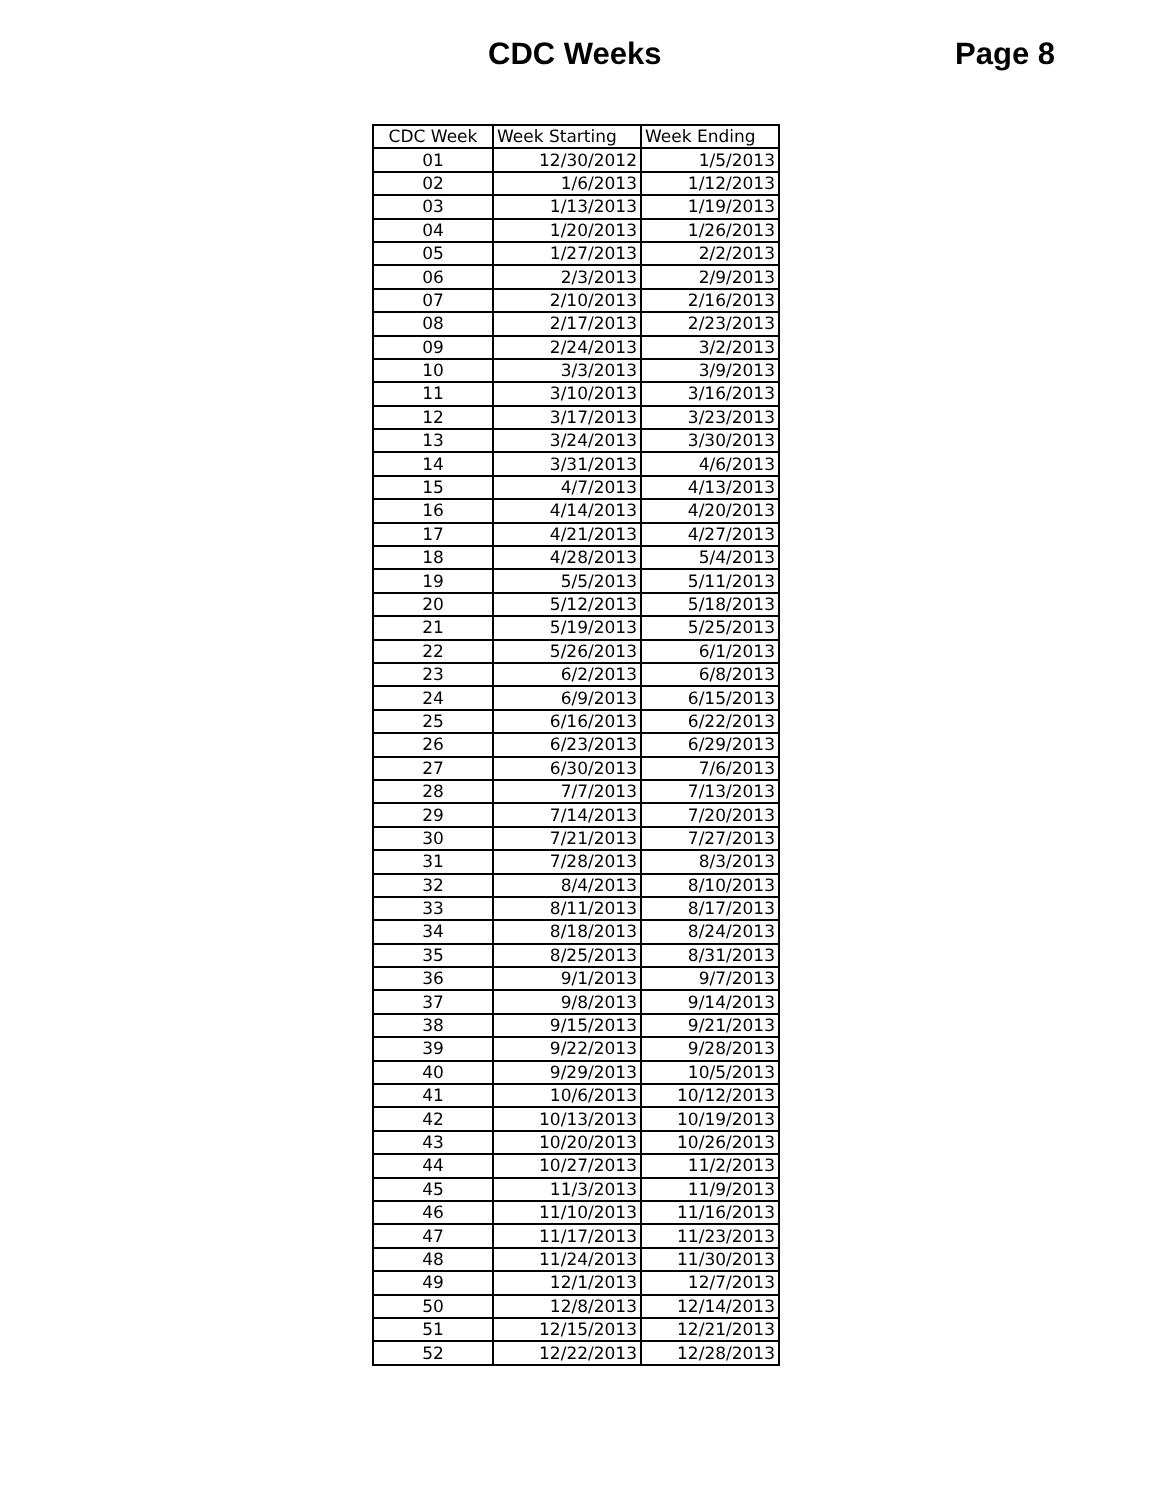CDC Weeks Page 8
| CDC Week | Week Starting | Week Ending |
| --- | --- | --- |
| 01 | 12/30/2012 | 1/5/2013 |
| 02 | 1/6/2013 | 1/12/2013 |
| 03 | 1/13/2013 | 1/19/2013 |
| 04 | 1/20/2013 | 1/26/2013 |
| 05 | 1/27/2013 | 2/2/2013 |
| 06 | 2/3/2013 | 2/9/2013 |
| 07 | 2/10/2013 | 2/16/2013 |
| 08 | 2/17/2013 | 2/23/2013 |
| 09 | 2/24/2013 | 3/2/2013 |
| 10 | 3/3/2013 | 3/9/2013 |
| 11 | 3/10/2013 | 3/16/2013 |
| 12 | 3/17/2013 | 3/23/2013 |
| 13 | 3/24/2013 | 3/30/2013 |
| 14 | 3/31/2013 | 4/6/2013 |
| 15 | 4/7/2013 | 4/13/2013 |
| 16 | 4/14/2013 | 4/20/2013 |
| 17 | 4/21/2013 | 4/27/2013 |
| 18 | 4/28/2013 | 5/4/2013 |
| 19 | 5/5/2013 | 5/11/2013 |
| 20 | 5/12/2013 | 5/18/2013 |
| 21 | 5/19/2013 | 5/25/2013 |
| 22 | 5/26/2013 | 6/1/2013 |
| 23 | 6/2/2013 | 6/8/2013 |
| 24 | 6/9/2013 | 6/15/2013 |
| 25 | 6/16/2013 | 6/22/2013 |
| 26 | 6/23/2013 | 6/29/2013 |
| 27 | 6/30/2013 | 7/6/2013 |
| 28 | 7/7/2013 | 7/13/2013 |
| 29 | 7/14/2013 | 7/20/2013 |
| 30 | 7/21/2013 | 7/27/2013 |
| 31 | 7/28/2013 | 8/3/2013 |
| 32 | 8/4/2013 | 8/10/2013 |
| 33 | 8/11/2013 | 8/17/2013 |
| 34 | 8/18/2013 | 8/24/2013 |
| 35 | 8/25/2013 | 8/31/2013 |
| 36 | 9/1/2013 | 9/7/2013 |
| 37 | 9/8/2013 | 9/14/2013 |
| 38 | 9/15/2013 | 9/21/2013 |
| 39 | 9/22/2013 | 9/28/2013 |
| 40 | 9/29/2013 | 10/5/2013 |
| 41 | 10/6/2013 | 10/12/2013 |
| 42 | 10/13/2013 | 10/19/2013 |
| 43 | 10/20/2013 | 10/26/2013 |
| 44 | 10/27/2013 | 11/2/2013 |
| 45 | 11/3/2013 | 11/9/2013 |
| 46 | 11/10/2013 | 11/16/2013 |
| 47 | 11/17/2013 | 11/23/2013 |
| 48 | 11/24/2013 | 11/30/2013 |
| 49 | 12/1/2013 | 12/7/2013 |
| 50 | 12/8/2013 | 12/14/2013 |
| 51 | 12/15/2013 | 12/21/2013 |
| 52 | 12/22/2013 | 12/28/2013 |